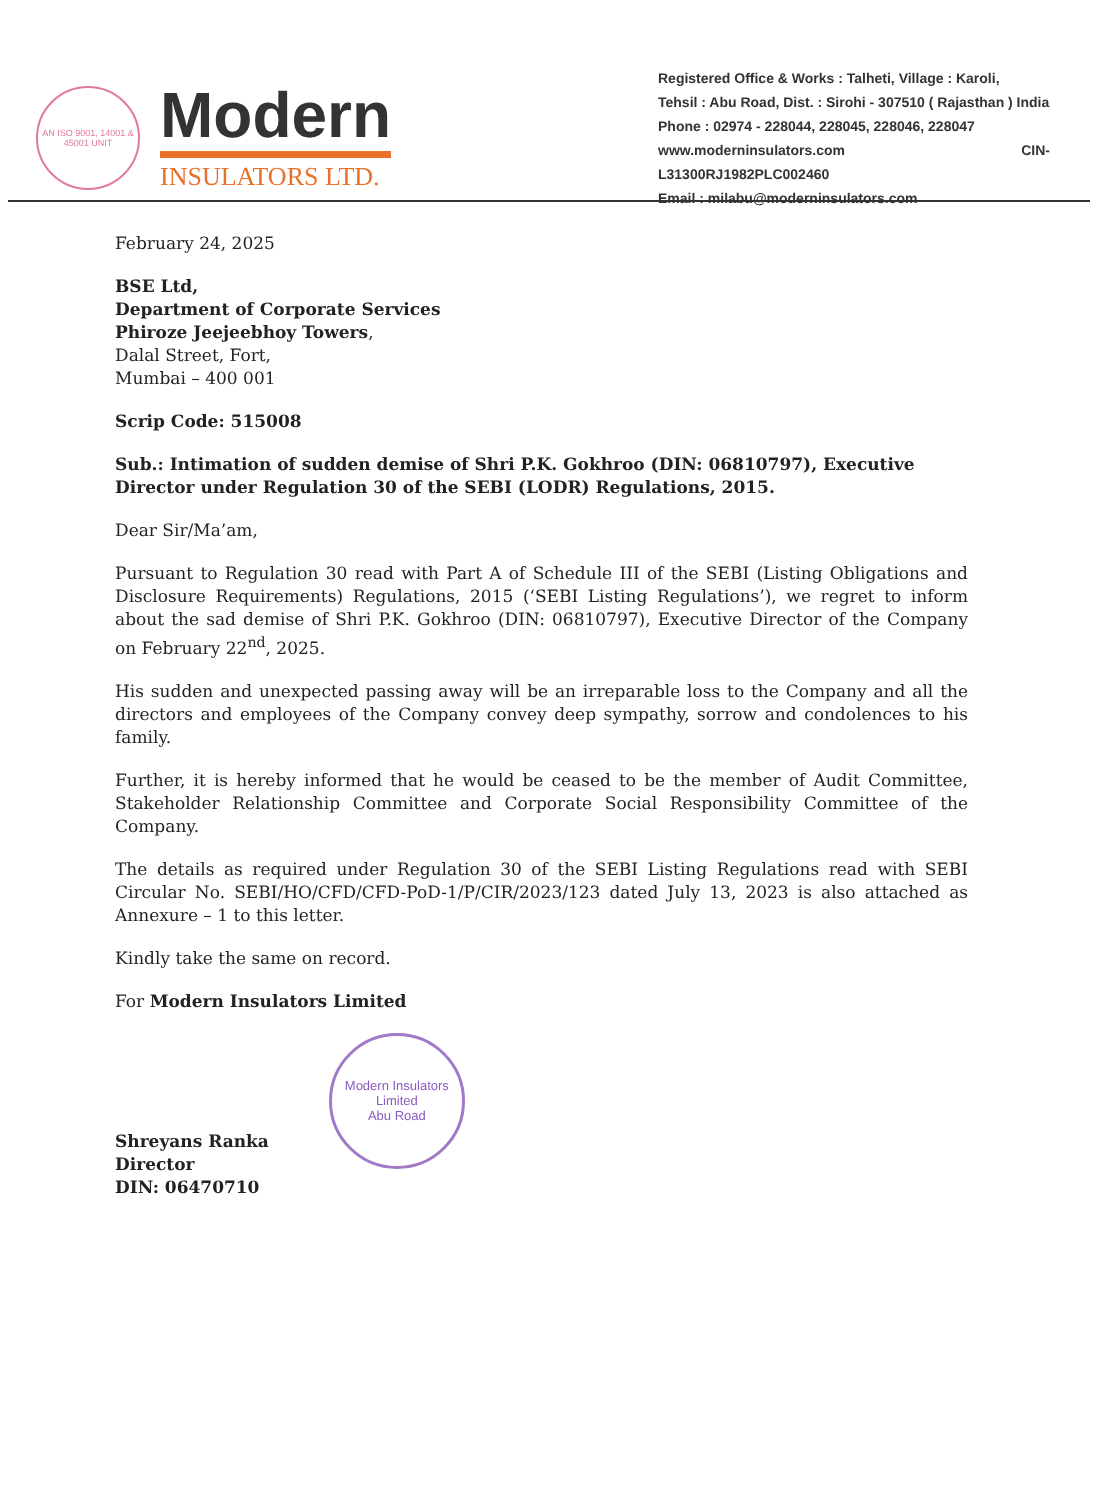AN ISO 9001, 14001 & 45001 UNIT
Modern
INSULATORS LTD.
Registered Office & Works : Talheti, Village : Karoli,
Tehsil : Abu Road, Dist. : Sirohi - 307510 ( Rajasthan ) India
Phone : 02974 - 228044, 228045, 228046, 228047
www.moderninsulators.com CIN- L31300RJ1982PLC002460
Email : milabu@moderninsulators.com
February 24, 2025
BSE Ltd,
Department of Corporate Services
Phiroze Jeejeebhoy Towers,
Dalal Street, Fort,
Mumbai – 400 001
Scrip Code: 515008
Sub.: Intimation of sudden demise of Shri P.K. Gokhroo (DIN: 06810797), Executive Director under Regulation 30 of the SEBI (LODR) Regulations, 2015.
Dear Sir/Ma’am,
Pursuant to Regulation 30 read with Part A of Schedule III of the SEBI (Listing Obligations and Disclosure Requirements) Regulations, 2015 (‘SEBI Listing Regulations’), we regret to inform about the sad demise of Shri P.K. Gokhroo (DIN: 06810797), Executive Director of the Company on February 22<sup>nd</sup>, 2025.
His sudden and unexpected passing away will be an irreparable loss to the Company and all the directors and employees of the Company convey deep sympathy, sorrow and condolences to his family.
Further, it is hereby informed that he would be ceased to be the member of Audit Committee, Stakeholder Relationship Committee and Corporate Social Responsibility Committee of the Company.
The details as required under Regulation 30 of the SEBI Listing Regulations read with SEBI Circular No. SEBI/HO/CFD/CFD-PoD-1/P/CIR/2023/123 dated July 13, 2023 is also attached as Annexure – 1 to this letter.
Kindly take the same on record.
For Modern Insulators Limited
Shreyans Ranka
Director
DIN: 06470710
Modern Insulators Limited
Abu Road